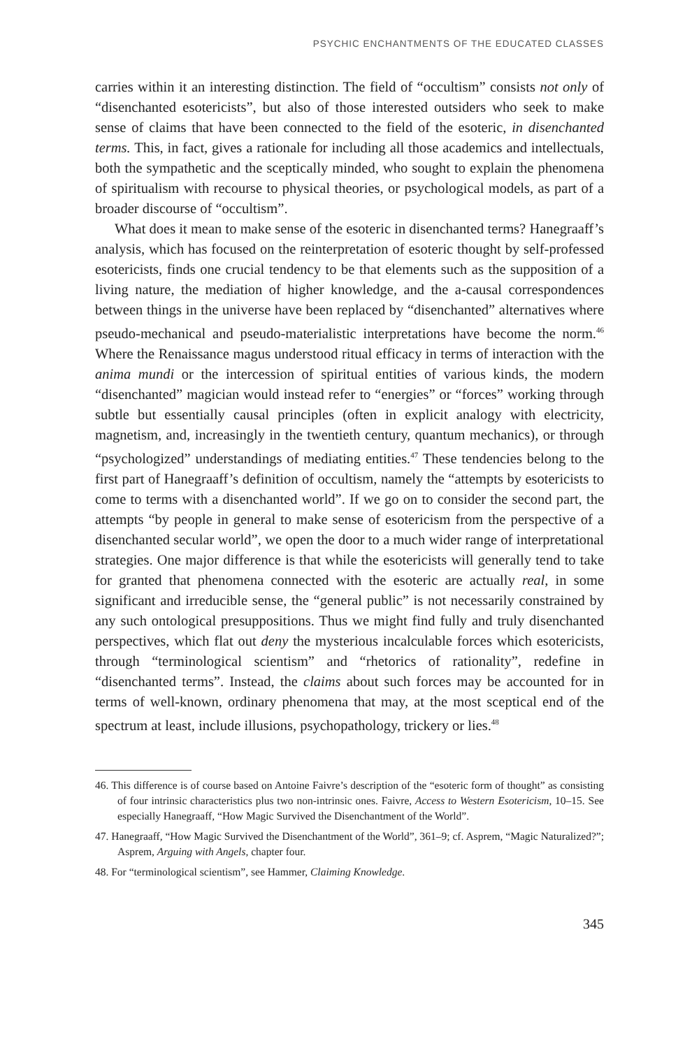PSYCHIC ENCHANTMENTS OF THE EDUCATED CLASSES
carries within it an interesting distinction. The field of “occultism” consists not only of “disenchanted esotericists”, but also of those interested outsiders who seek to make sense of claims that have been connected to the field of the esoteric, in disenchanted terms. This, in fact, gives a rationale for including all those academics and intellectuals, both the sympathetic and the sceptically minded, who sought to explain the phenomena of spiritualism with recourse to physical theories, or psychological models, as part of a broader discourse of “occultism”.
What does it mean to make sense of the esoteric in disenchanted terms? Hanegraaff’s analysis, which has focused on the reinterpretation of esoteric thought by self-professed esotericists, finds one crucial tendency to be that elements such as the supposition of a living nature, the mediation of higher knowledge, and the a-causal correspondences between things in the universe have been replaced by “disenchanted” alternatives where pseudo-mechanical and pseudo-materialistic interpretations have become the norm.<sup>46</sup> Where the Renaissance magus understood ritual efficacy in terms of interaction with the anima mundi or the intercession of spiritual entities of various kinds, the modern “disenchanted” magician would instead refer to “energies” or “forces” working through subtle but essentially causal principles (often in explicit analogy with electricity, magnetism, and, increasingly in the twentieth century, quantum mechanics), or through “psychologized” understandings of mediating entities.<sup>47</sup> These tendencies belong to the first part of Hanegraaff’s definition of occultism, namely the “attempts by esotericists to come to terms with a disenchanted world”. If we go on to consider the second part, the attempts “by people in general to make sense of esotericism from the perspective of a disenchanted secular world”, we open the door to a much wider range of interpretational strategies. One major difference is that while the esotericists will generally tend to take for granted that phenomena connected with the esoteric are actually real, in some significant and irreducible sense, the “general public” is not necessarily constrained by any such ontological presuppositions. Thus we might find fully and truly disenchanted perspectives, which flat out deny the mysterious incalculable forces which esotericists, through “terminological scientism” and “rhetorics of rationality”, redefine in “disenchanted terms”. Instead, the claims about such forces may be accounted for in terms of well-known, ordinary phenomena that may, at the most sceptical end of the spectrum at least, include illusions, psychopathology, trickery or lies.<sup>48</sup>
46. This difference is of course based on Antoine Faivre’s description of the “esoteric form of thought” as consisting of four intrinsic characteristics plus two non-intrinsic ones. Faivre, Access to Western Esotericism, 10–15. See especially Hanegraaff, “How Magic Survived the Disenchantment of the World”.
47. Hanegraaff, “How Magic Survived the Disenchantment of the World”, 361–9; cf. Asprem, “Magic Naturalized?”; Asprem, Arguing with Angels, chapter four.
48. For “terminological scientism”, see Hammer, Claiming Knowledge.
345